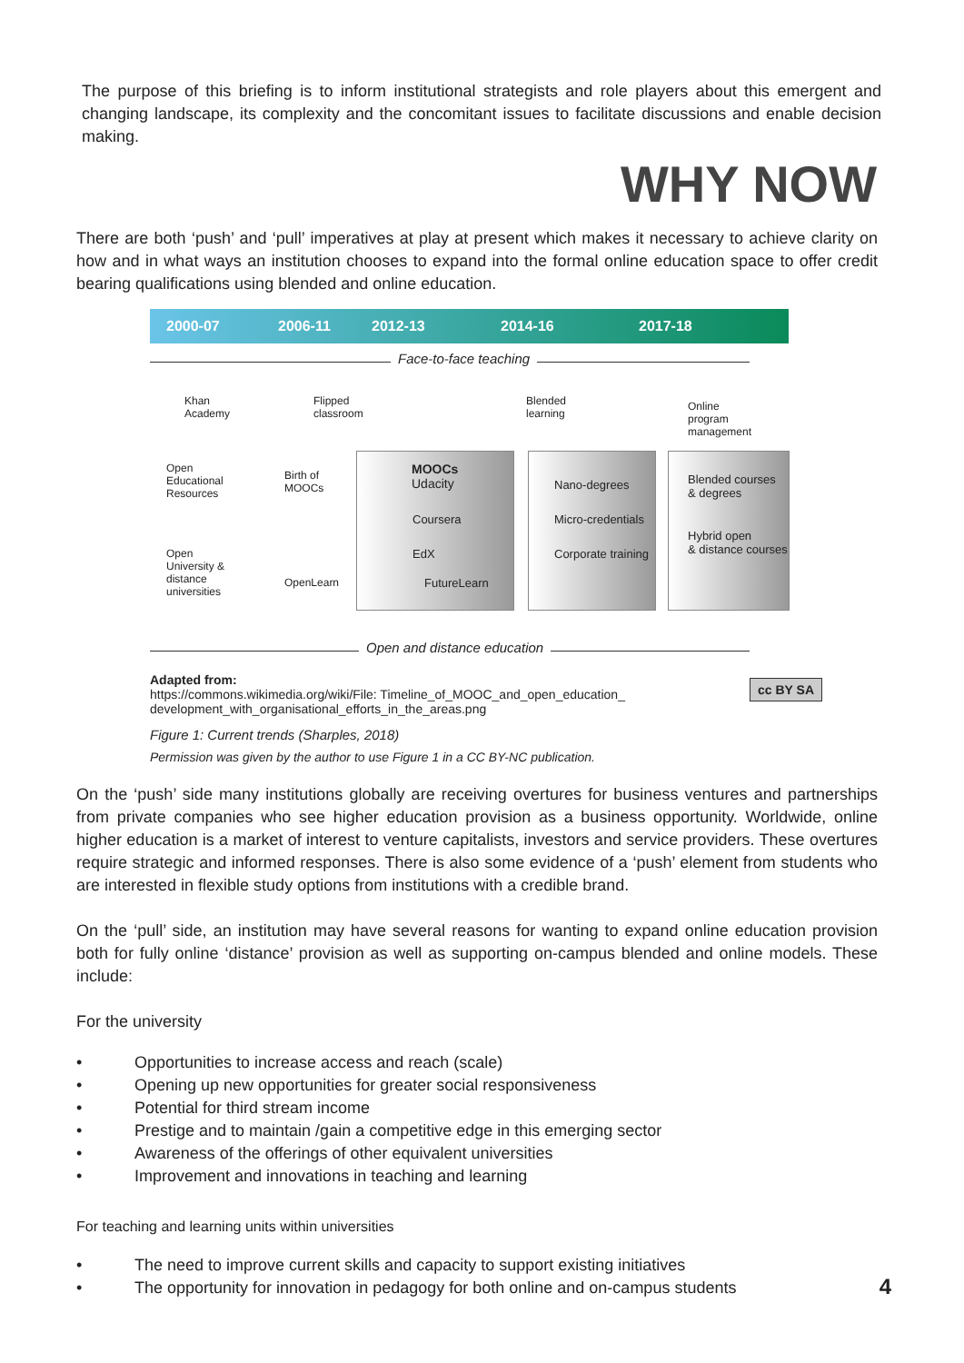The purpose of this briefing is to inform institutional strategists and role players about this emergent and changing landscape, its complexity and the concomitant issues to facilitate discussions and enable decision making.
WHY NOW
There are both ‘push’ and ‘pull’ imperatives at play at present which makes it necessary to achieve clarity on how and in what ways an institution chooses to expand into the formal online education space to offer credit bearing qualifications using blended and online education.
2000-07 2006-11 2012-13 2014-16 2017-18
Face-to-face teaching
Khan
Academy
Flipped
classroom
Blended
learning
Online
program
management
Open
Educational
Resources
Birth of
MOOCs
MOOCs
Udacity
Nano-degrees
Blended courses
& degrees
Coursera Micro-credentials
Hybrid open
& distance courses
Open
University &
distance
universities
EdX Corporate training
OpenLearn FutureLearn
Open and distance education
Adapted from:
https://commons.wikimedia.org/wiki/File: Timeline_of_MOOC_and_open_education_
development_with_organisational_efforts_in_the_areas.png cc BY SA
Figure 1: Current trends (Sharples, 2018)
Permission was given by the author to use Figure 1 in a CC BY-NC publication.
On the ‘push’ side many institutions globally are receiving overtures for business ventures and partnerships from private companies who see higher education provision as a business opportunity. Worldwide, online higher education is a market of interest to venture capitalists, investors and service providers. These overtures require strategic and informed responses. There is also some evidence of a ‘push’ element from students who are interested in flexible study options from institutions with a credible brand.
On the ‘pull’ side, an institution may have several reasons for wanting to expand online education provision both for fully online ‘distance’ provision as well as supporting on-campus blended and online models. These include:
For the university
• Opportunities to increase access and reach (scale)
• Opening up new opportunities for greater social responsiveness
• Potential for third stream income
• Prestige and to maintain /gain a competitive edge in this emerging sector
• Awareness of the offerings of other equivalent universities
• Improvement and innovations in teaching and learning
For teaching and learning units within universities
• The need to improve current skills and capacity to support existing initiatives
• The opportunity for innovation in pedagogy for both online and on-campus students
4